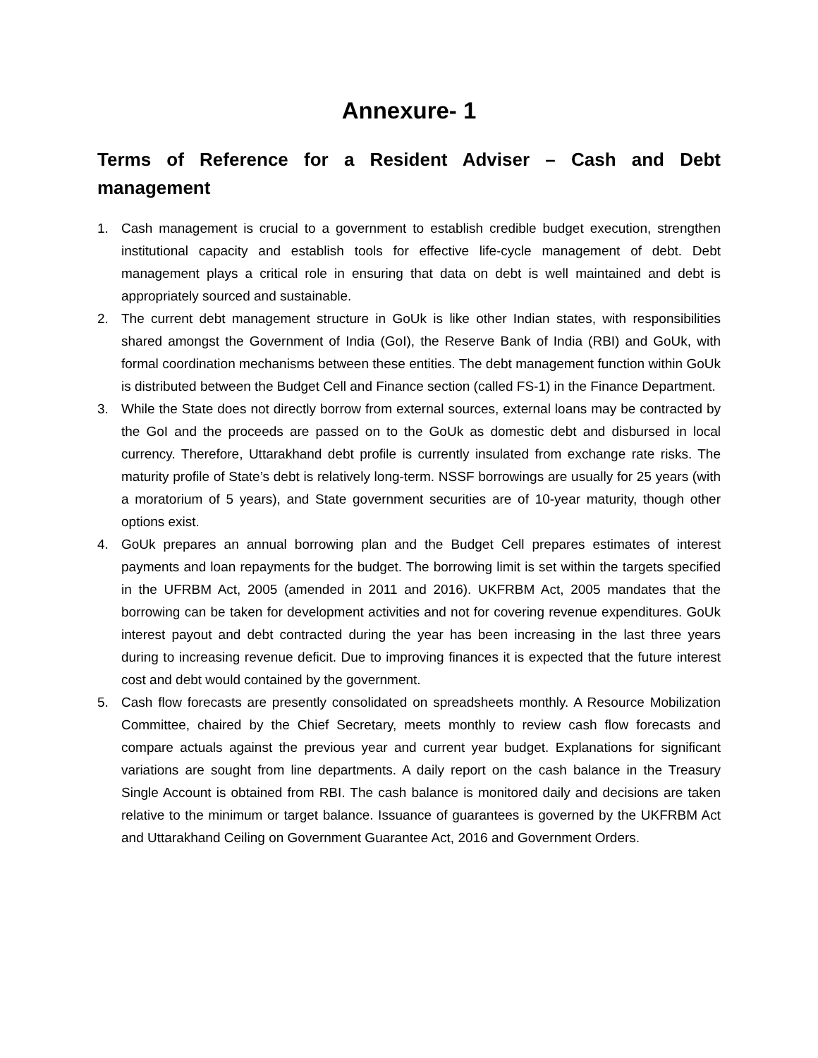Annexure- 1
Terms of Reference for a Resident Adviser – Cash and Debt management
1. Cash management is crucial to a government to establish credible budget execution, strengthen institutional capacity and establish tools for effective life-cycle management of debt. Debt management plays a critical role in ensuring that data on debt is well maintained and debt is appropriately sourced and sustainable.
2. The current debt management structure in GoUk is like other Indian states, with responsibilities shared amongst the Government of India (GoI), the Reserve Bank of India (RBI) and GoUk, with formal coordination mechanisms between these entities. The debt management function within GoUk is distributed between the Budget Cell and Finance section (called FS-1) in the Finance Department.
3. While the State does not directly borrow from external sources, external loans may be contracted by the GoI and the proceeds are passed on to the GoUk as domestic debt and disbursed in local currency. Therefore, Uttarakhand debt profile is currently insulated from exchange rate risks. The maturity profile of State’s debt is relatively long-term. NSSF borrowings are usually for 25 years (with a moratorium of 5 years), and State government securities are of 10-year maturity, though other options exist.
4. GoUk prepares an annual borrowing plan and the Budget Cell prepares estimates of interest payments and loan repayments for the budget. The borrowing limit is set within the targets specified in the UFRBM Act, 2005 (amended in 2011 and 2016). UKFRBM Act, 2005 mandates that the borrowing can be taken for development activities and not for covering revenue expenditures. GoUk interest payout and debt contracted during the year has been increasing in the last three years during to increasing revenue deficit. Due to improving finances it is expected that the future interest cost and debt would contained by the government.
5. Cash flow forecasts are presently consolidated on spreadsheets monthly. A Resource Mobilization Committee, chaired by the Chief Secretary, meets monthly to review cash flow forecasts and compare actuals against the previous year and current year budget. Explanations for significant variations are sought from line departments. A daily report on the cash balance in the Treasury Single Account is obtained from RBI. The cash balance is monitored daily and decisions are taken relative to the minimum or target balance. Issuance of guarantees is governed by the UKFRBM Act and Uttarakhand Ceiling on Government Guarantee Act, 2016 and Government Orders.